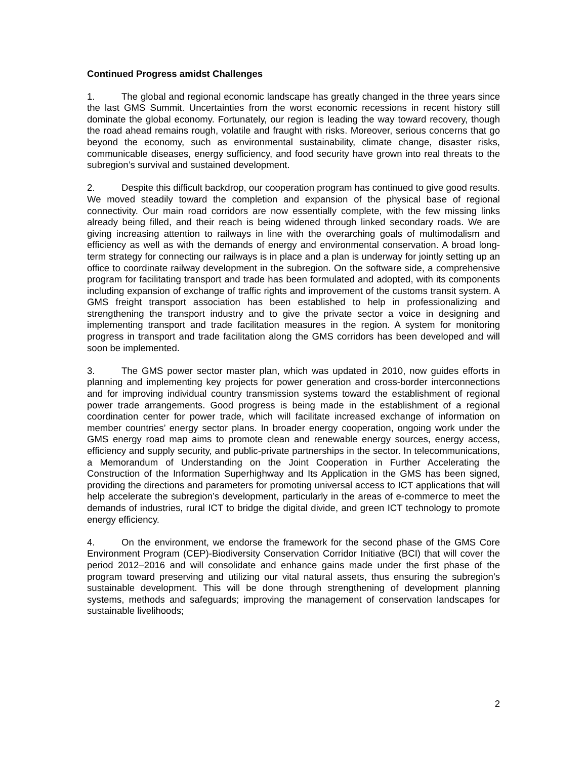Continued Progress amidst Challenges
1. The global and regional economic landscape has greatly changed in the three years since the last GMS Summit. Uncertainties from the worst economic recessions in recent history still dominate the global economy. Fortunately, our region is leading the way toward recovery, though the road ahead remains rough, volatile and fraught with risks. Moreover, serious concerns that go beyond the economy, such as environmental sustainability, climate change, disaster risks, communicable diseases, energy sufficiency, and food security have grown into real threats to the subregion’s survival and sustained development.
2. Despite this difficult backdrop, our cooperation program has continued to give good results. We moved steadily toward the completion and expansion of the physical base of regional connectivity. Our main road corridors are now essentially complete, with the few missing links already being filled, and their reach is being widened through linked secondary roads. We are giving increasing attention to railways in line with the overarching goals of multimodalism and efficiency as well as with the demands of energy and environmental conservation. A broad long-term strategy for connecting our railways is in place and a plan is underway for jointly setting up an office to coordinate railway development in the subregion. On the software side, a comprehensive program for facilitating transport and trade has been formulated and adopted, with its components including expansion of exchange of traffic rights and improvement of the customs transit system. A GMS freight transport association has been established to help in professionalizing and strengthening the transport industry and to give the private sector a voice in designing and implementing transport and trade facilitation measures in the region. A system for monitoring progress in transport and trade facilitation along the GMS corridors has been developed and will soon be implemented.
3. The GMS power sector master plan, which was updated in 2010, now guides efforts in planning and implementing key projects for power generation and cross-border interconnections and for improving individual country transmission systems toward the establishment of regional power trade arrangements. Good progress is being made in the establishment of a regional coordination center for power trade, which will facilitate increased exchange of information on member countries’ energy sector plans. In broader energy cooperation, ongoing work under the GMS energy road map aims to promote clean and renewable energy sources, energy access, efficiency and supply security, and public-private partnerships in the sector. In telecommunications, a Memorandum of Understanding on the Joint Cooperation in Further Accelerating the Construction of the Information Superhighway and Its Application in the GMS has been signed, providing the directions and parameters for promoting universal access to ICT applications that will help accelerate the subregion’s development, particularly in the areas of e-commerce to meet the demands of industries, rural ICT to bridge the digital divide, and green ICT technology to promote energy efficiency.
4. On the environment, we endorse the framework for the second phase of the GMS Core Environment Program (CEP)-Biodiversity Conservation Corridor Initiative (BCI) that will cover the period 2012–2016 and will consolidate and enhance gains made under the first phase of the program toward preserving and utilizing our vital natural assets, thus ensuring the subregion’s sustainable development. This will be done through strengthening of development planning systems, methods and safeguards; improving the management of conservation landscapes for sustainable livelihoods;
2